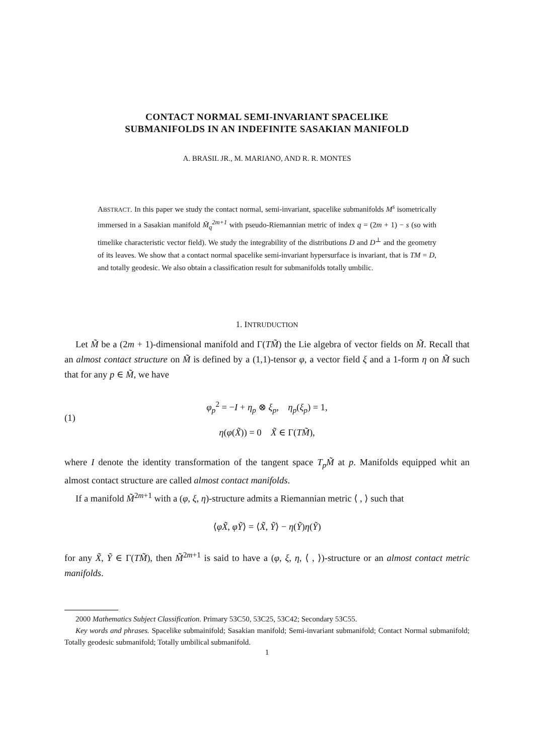CONTACT NORMAL SEMI-INVARIANT SPACELIKE
SUBMANIFOLDS IN AN INDEFINITE SASAKIAN MANIFOLD
A. BRASIL JR., M. MARIANO, AND R. R. MONTES
ABSTRACT. In this paper we study the contact normal, semi-invariant, spacelike submanifolds M<sup>s</sup> isometrically immersed in a Sasakian manifold M̃<sub>q</sub><sup>2m+1</sup> with pseudo-Riemannian metric of index q = (2m + 1) − s (so with timelike characteristic vector field). We study the integrability of the distributions D and D<sup>⊥</sup> and the geometry of its leaves. We show that a contact normal spacelike semi-invariant hypersurface is invariant, that is TM = D, and totally geodesic. We also obtain a classification result for submanifolds totally umbilic.
1. INTRUDUCTION
Let M̃ be a (2m + 1)-dimensional manifold and Γ(TM̃) the Lie algebra of vector fields on M̃. Recall that an almost contact structure on M̃ is defined by a (1,1)-tensor φ, a vector field ξ and a 1-form η on M̃ such that for any p ∈ M̃, we have
(1)
φ<sub>p</sub><sup>2</sup> = −I + η<sub>p</sub> ⊗ ξ<sub>p</sub>, η<sub>p</sub>(ξ<sub>p</sub>) = 1,
η(φ(X̃)) = 0 X̃ ∈ Γ(TM̃),
where I denote the identity transformation of the tangent space T<sub>p</sub>M̃ at p. Manifolds equipped whit an almost contact structure are called almost contact manifolds.
If a manifold M̃<sup>2m+1</sup> with a (φ, ξ, η)-structure admits a Riemannian metric ⟨ , ⟩ such that
⟨φX̃, φỸ⟩ = ⟨X̃, Ỹ⟩ − η(Ỹ)η(Ỹ)
for any X̃, Ỹ ∈ Γ(TM̃), then M̃<sup>2m+1</sup> is said to have a (φ, ξ, η, ⟨ , ⟩)-structure or an almost contact metric manifolds.
2000 Mathematics Subject Classification. Primary 53C50, 53C25, 53C42; Secondary 53C55.
Key words and phrases. Spacelike submainifold; Sasakian manifold; Semi-invariant submanifold; Contact Normal submanifold; Totally geodesic submanifold; Totally umbilical submanifold.
1